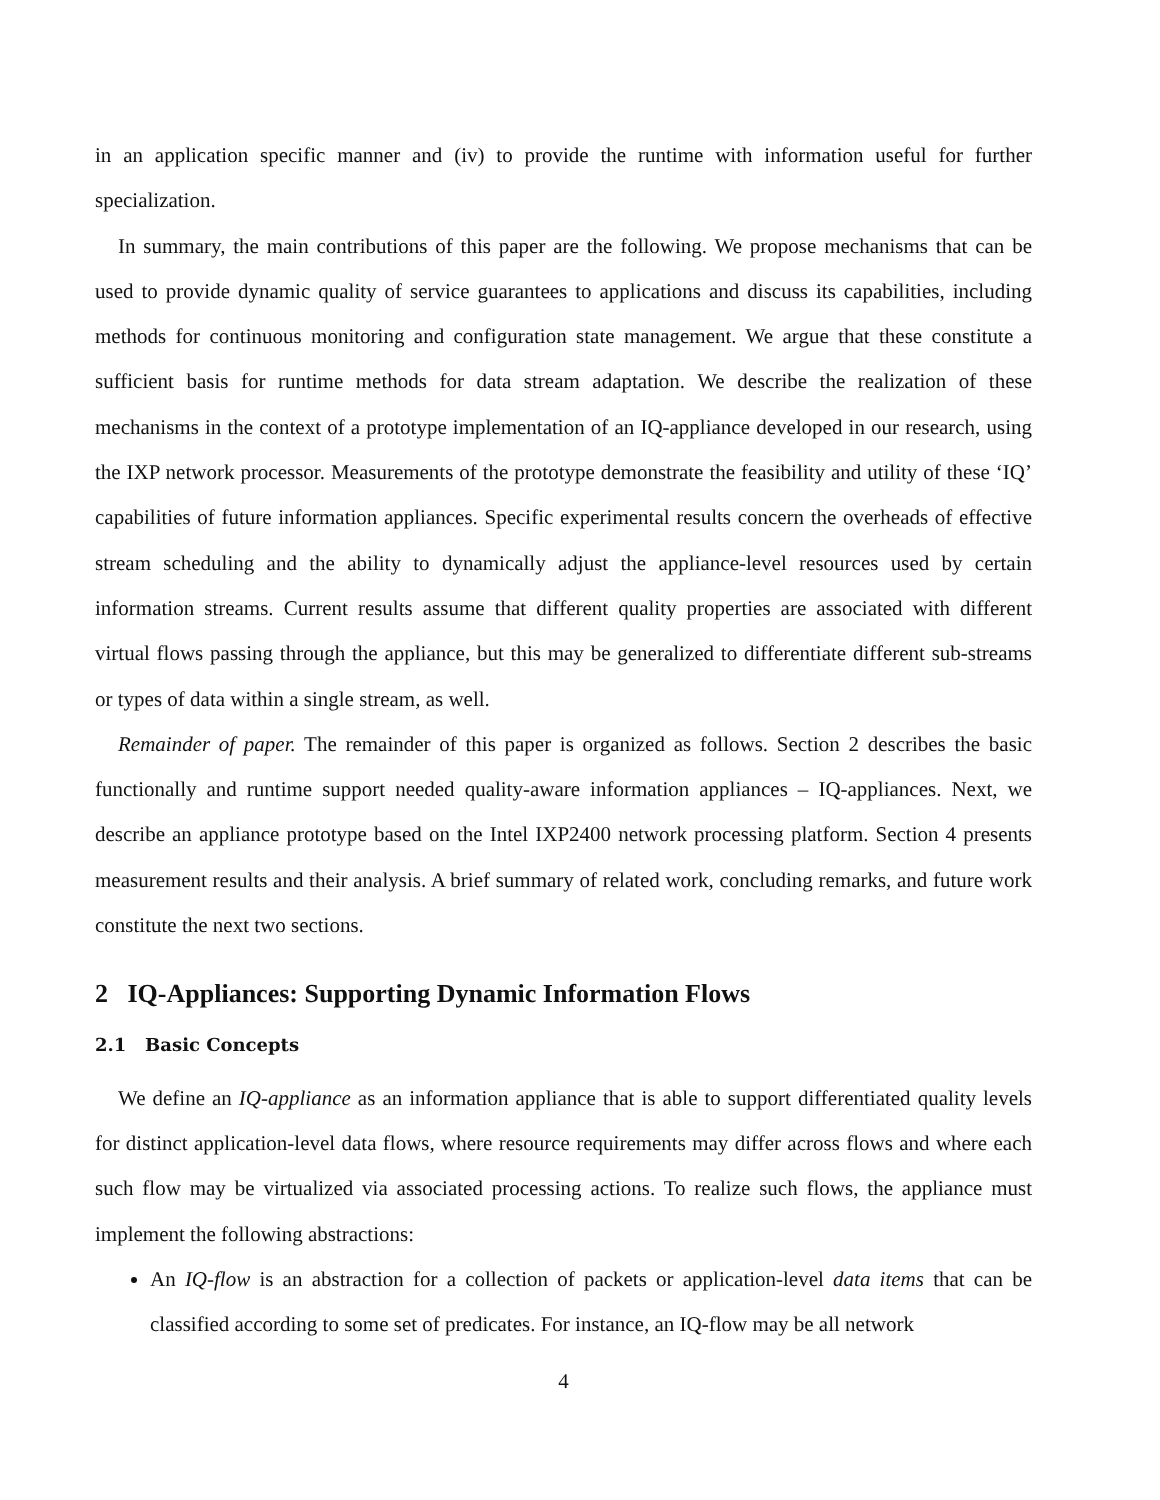in an application specific manner and (iv) to provide the runtime with information useful for further specialization.
In summary, the main contributions of this paper are the following. We propose mechanisms that can be used to provide dynamic quality of service guarantees to applications and discuss its capabilities, including methods for continuous monitoring and configuration state management. We argue that these constitute a sufficient basis for runtime methods for data stream adaptation. We describe the realization of these mechanisms in the context of a prototype implementation of an IQ-appliance developed in our research, using the IXP network processor. Measurements of the prototype demonstrate the feasibility and utility of these ‘IQ’ capabilities of future information appliances. Specific experimental results concern the overheads of effective stream scheduling and the ability to dynamically adjust the appliance-level resources used by certain information streams. Current results assume that different quality properties are associated with different virtual flows passing through the appliance, but this may be generalized to differentiate different sub-streams or types of data within a single stream, as well.
Remainder of paper. The remainder of this paper is organized as follows. Section 2 describes the basic functionally and runtime support needed quality-aware information appliances – IQ-appliances. Next, we describe an appliance prototype based on the Intel IXP2400 network processing platform. Section 4 presents measurement results and their analysis. A brief summary of related work, concluding remarks, and future work constitute the next two sections.
2 IQ-Appliances: Supporting Dynamic Information Flows
2.1 Basic Concepts
We define an IQ-appliance as an information appliance that is able to support differentiated quality levels for distinct application-level data flows, where resource requirements may differ across flows and where each such flow may be virtualized via associated processing actions. To realize such flows, the appliance must implement the following abstractions:
An IQ-flow is an abstraction for a collection of packets or application-level data items that can be classified according to some set of predicates. For instance, an IQ-flow may be all network
4